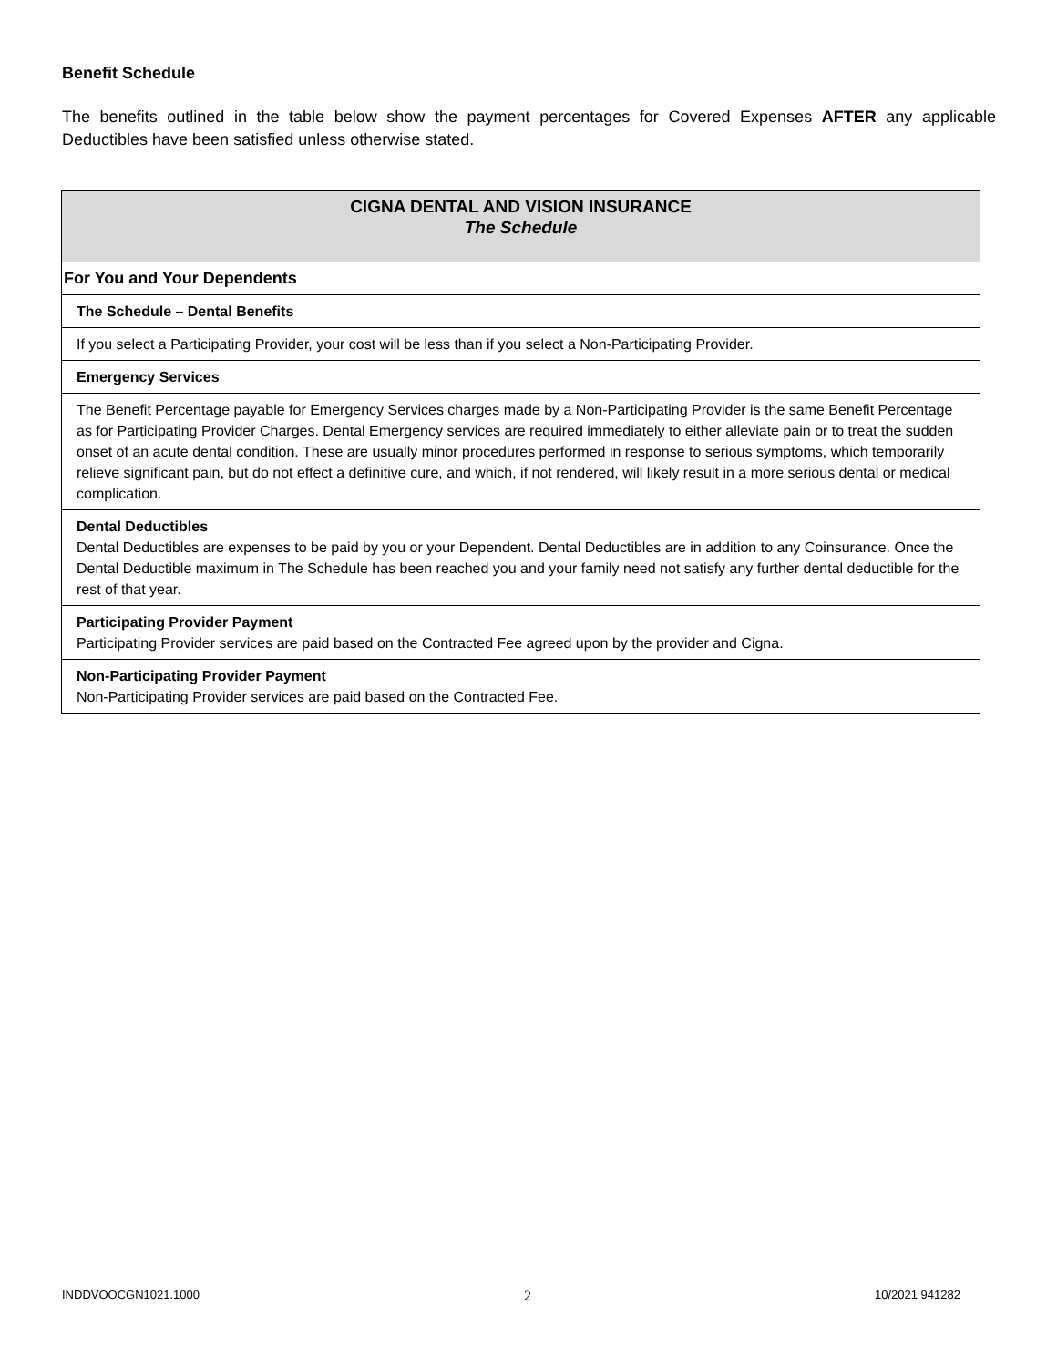Benefit Schedule
The benefits outlined in the table below show the payment percentages for Covered Expenses AFTER any applicable Deductibles have been satisfied unless otherwise stated.
| CIGNA DENTAL AND VISION INSURANCE The Schedule |
| For You and Your Dependents |
| The Schedule – Dental Benefits |
| If you select a Participating Provider, your cost will be less than if you select a Non-Participating Provider. |
| Emergency Services |
| The Benefit Percentage payable for Emergency Services charges made by a Non-Participating Provider is the same Benefit Percentage as for Participating Provider Charges. Dental Emergency services are required immediately to either alleviate pain or to treat the sudden onset of an acute dental condition. These are usually minor procedures performed in response to serious symptoms, which temporarily relieve significant pain, but do not effect a definitive cure, and which, if not rendered, will likely result in a more serious dental or medical complication. |
| Dental Deductibles Dental Deductibles are expenses to be paid by you or your Dependent. Dental Deductibles are in addition to any Coinsurance. Once the Dental Deductible maximum in The Schedule has been reached you and your family need not satisfy any further dental deductible for the rest of that year. |
| Participating Provider Payment Participating Provider services are paid based on the Contracted Fee agreed upon by the provider and Cigna. |
| Non-Participating Provider Payment Non-Participating Provider services are paid based on the Contracted Fee. |
INDDVOOCGN1021.1000 2 10/2021 941282